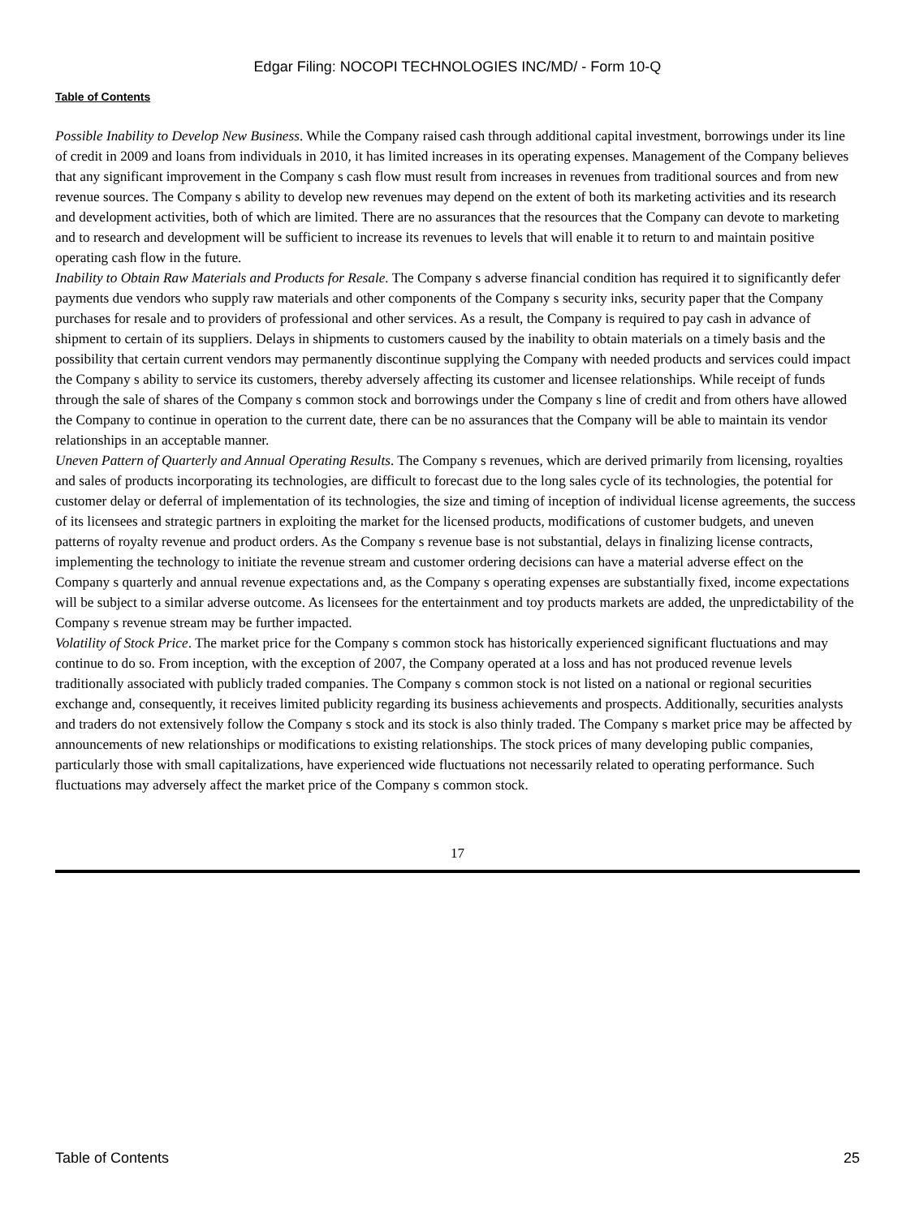Edgar Filing: NOCOPI TECHNOLOGIES INC/MD/ - Form 10-Q
Table of Contents
Possible Inability to Develop New Business. While the Company raised cash through additional capital investment, borrowings under its line of credit in 2009 and loans from individuals in 2010, it has limited increases in its operating expenses. Management of the Company believes that any significant improvement in the Company s cash flow must result from increases in revenues from traditional sources and from new revenue sources. The Company s ability to develop new revenues may depend on the extent of both its marketing activities and its research and development activities, both of which are limited. There are no assurances that the resources that the Company can devote to marketing and to research and development will be sufficient to increase its revenues to levels that will enable it to return to and maintain positive operating cash flow in the future.
Inability to Obtain Raw Materials and Products for Resale. The Company s adverse financial condition has required it to significantly defer payments due vendors who supply raw materials and other components of the Company s security inks, security paper that the Company purchases for resale and to providers of professional and other services. As a result, the Company is required to pay cash in advance of shipment to certain of its suppliers. Delays in shipments to customers caused by the inability to obtain materials on a timely basis and the possibility that certain current vendors may permanently discontinue supplying the Company with needed products and services could impact the Company s ability to service its customers, thereby adversely affecting its customer and licensee relationships. While receipt of funds through the sale of shares of the Company s common stock and borrowings under the Company s line of credit and from others have allowed the Company to continue in operation to the current date, there can be no assurances that the Company will be able to maintain its vendor relationships in an acceptable manner.
Uneven Pattern of Quarterly and Annual Operating Results. The Company s revenues, which are derived primarily from licensing, royalties and sales of products incorporating its technologies, are difficult to forecast due to the long sales cycle of its technologies, the potential for customer delay or deferral of implementation of its technologies, the size and timing of inception of individual license agreements, the success of its licensees and strategic partners in exploiting the market for the licensed products, modifications of customer budgets, and uneven patterns of royalty revenue and product orders. As the Company s revenue base is not substantial, delays in finalizing license contracts, implementing the technology to initiate the revenue stream and customer ordering decisions can have a material adverse effect on the Company s quarterly and annual revenue expectations and, as the Company s operating expenses are substantially fixed, income expectations will be subject to a similar adverse outcome. As licensees for the entertainment and toy products markets are added, the unpredictability of the Company s revenue stream may be further impacted.
Volatility of Stock Price. The market price for the Company s common stock has historically experienced significant fluctuations and may continue to do so. From inception, with the exception of 2007, the Company operated at a loss and has not produced revenue levels traditionally associated with publicly traded companies. The Company s common stock is not listed on a national or regional securities exchange and, consequently, it receives limited publicity regarding its business achievements and prospects. Additionally, securities analysts and traders do not extensively follow the Company s stock and its stock is also thinly traded. The Company s market price may be affected by announcements of new relationships or modifications to existing relationships. The stock prices of many developing public companies, particularly those with small capitalizations, have experienced wide fluctuations not necessarily related to operating performance. Such fluctuations may adversely affect the market price of the Company s common stock.
17
Table of Contents 25